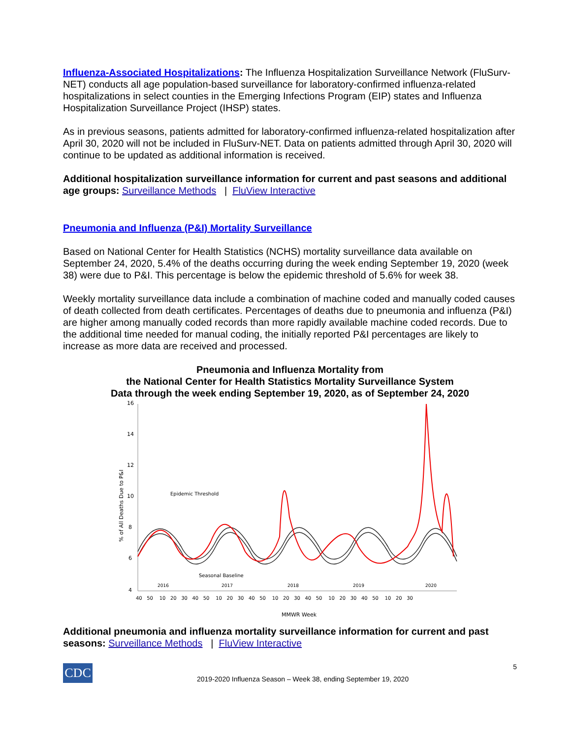Influenza-Associated Hospitalizations: The Influenza Hospitalization Surveillance Network (FluSurv-NET) conducts all age population-based surveillance for laboratory-confirmed influenza-related hospitalizations in select counties in the Emerging Infections Program (EIP) states and Influenza Hospitalization Surveillance Project (IHSP) states.
As in previous seasons, patients admitted for laboratory-confirmed influenza-related hospitalization after April 30, 2020 will not be included in FluSurv-NET. Data on patients admitted through April 30, 2020 will continue to be updated as additional information is received.
Additional hospitalization surveillance information for current and past seasons and additional age groups: Surveillance Methods | FluView Interactive
Pneumonia and Influenza (P&I) Mortality Surveillance
Based on National Center for Health Statistics (NCHS) mortality surveillance data available on September 24, 2020, 5.4% of the deaths occurring during the week ending September 19, 2020 (week 38) were due to P&I. This percentage is below the epidemic threshold of 5.6% for week 38.
Weekly mortality surveillance data include a combination of machine coded and manually coded causes of death collected from death certificates. Percentages of deaths due to pneumonia and influenza (P&I) are higher among manually coded records than more rapidly available machine coded records. Due to the additional time needed for manual coding, the initially reported P&I percentages are likely to increase as more data are received and processed.
Pneumonia and Influenza Mortality from
the National Center for Health Statistics Mortality Surveillance System
Data through the week ending September 19, 2020, as of September 24, 2020
16
14
12
10
8
6
4
% of All Deaths Due to P&I
2016
2017
2018
2019
2020
40 50 10 20 30 40 50 10 20 30 40 50 10 20 30 40 50 10 20 30 40 50 10 20 30
MMWR Week
Epidemic Threshold
Seasonal Baseline
Additional pneumonia and influenza mortality surveillance information for current and past seasons: Surveillance Methods | FluView Interactive
CDC
2019-2020 Influenza Season – Week 38, ending September 19, 2020
5